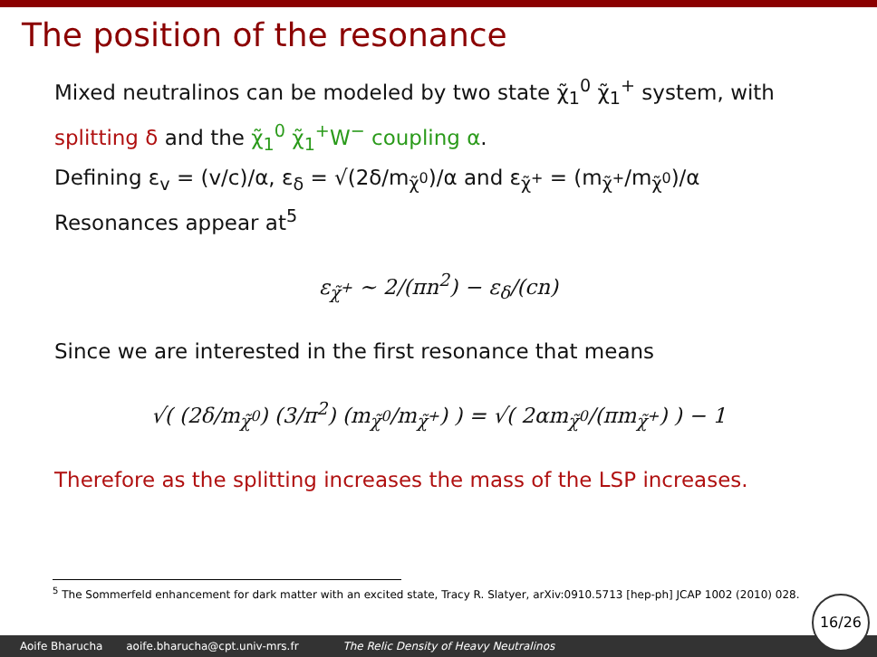The position of the resonance
Mixed neutralinos can be modeled by two state χ̃<sub>1</sub><sup>0</sup> χ̃<sub>1</sub><sup>+</sup> system, with splitting δ and the χ̃<sub>1</sub><sup>0</sup> χ̃<sub>1</sub><sup>+</sup>W<sup>−</sup> coupling α.
Defining ε<sub>v</sub> = (v/c)/α, ε<sub>δ</sub> = √(2δ/m<sub>χ̃<sup>0</sup></sub>)/α and ε<sub>χ̃<sup>+</sup></sub> = (m<sub>χ̃<sup>+</sup></sub>/m<sub>χ̃<sup>0</sup></sub>)/α
Resonances appear at<sup>5</sup>
ε<sub>χ̃<sup>+</sup></sub> ∼ 2/(πn<sup>2</sup>) − ε<sub>δ</sub>/(cn)
Since we are interested in the first resonance that means
√( (2δ/m<sub>χ̃<sup>0</sup></sub>) (3/π<sup>2</sup>) (m<sub>χ̃<sup>0</sup></sub>/m<sub>χ̃<sup>+</sup></sub>) ) = √( 2αm<sub>χ̃<sup>0</sup></sub>/(πm<sub>χ̃<sup>+</sup></sub>) ) − 1
Therefore as the splitting increases the mass of the LSP increases.
<sup>5</sup> The Sommerfeld enhancement for dark matter with an excited state, Tracy R. Slatyer, arXiv:0910.5713 [hep-ph] JCAP 1002 (2010) 028.
Aoife Bharucha aoife.bharucha@cpt.univ-mrs.fr The Relic Density of Heavy Neutralinos 16/26